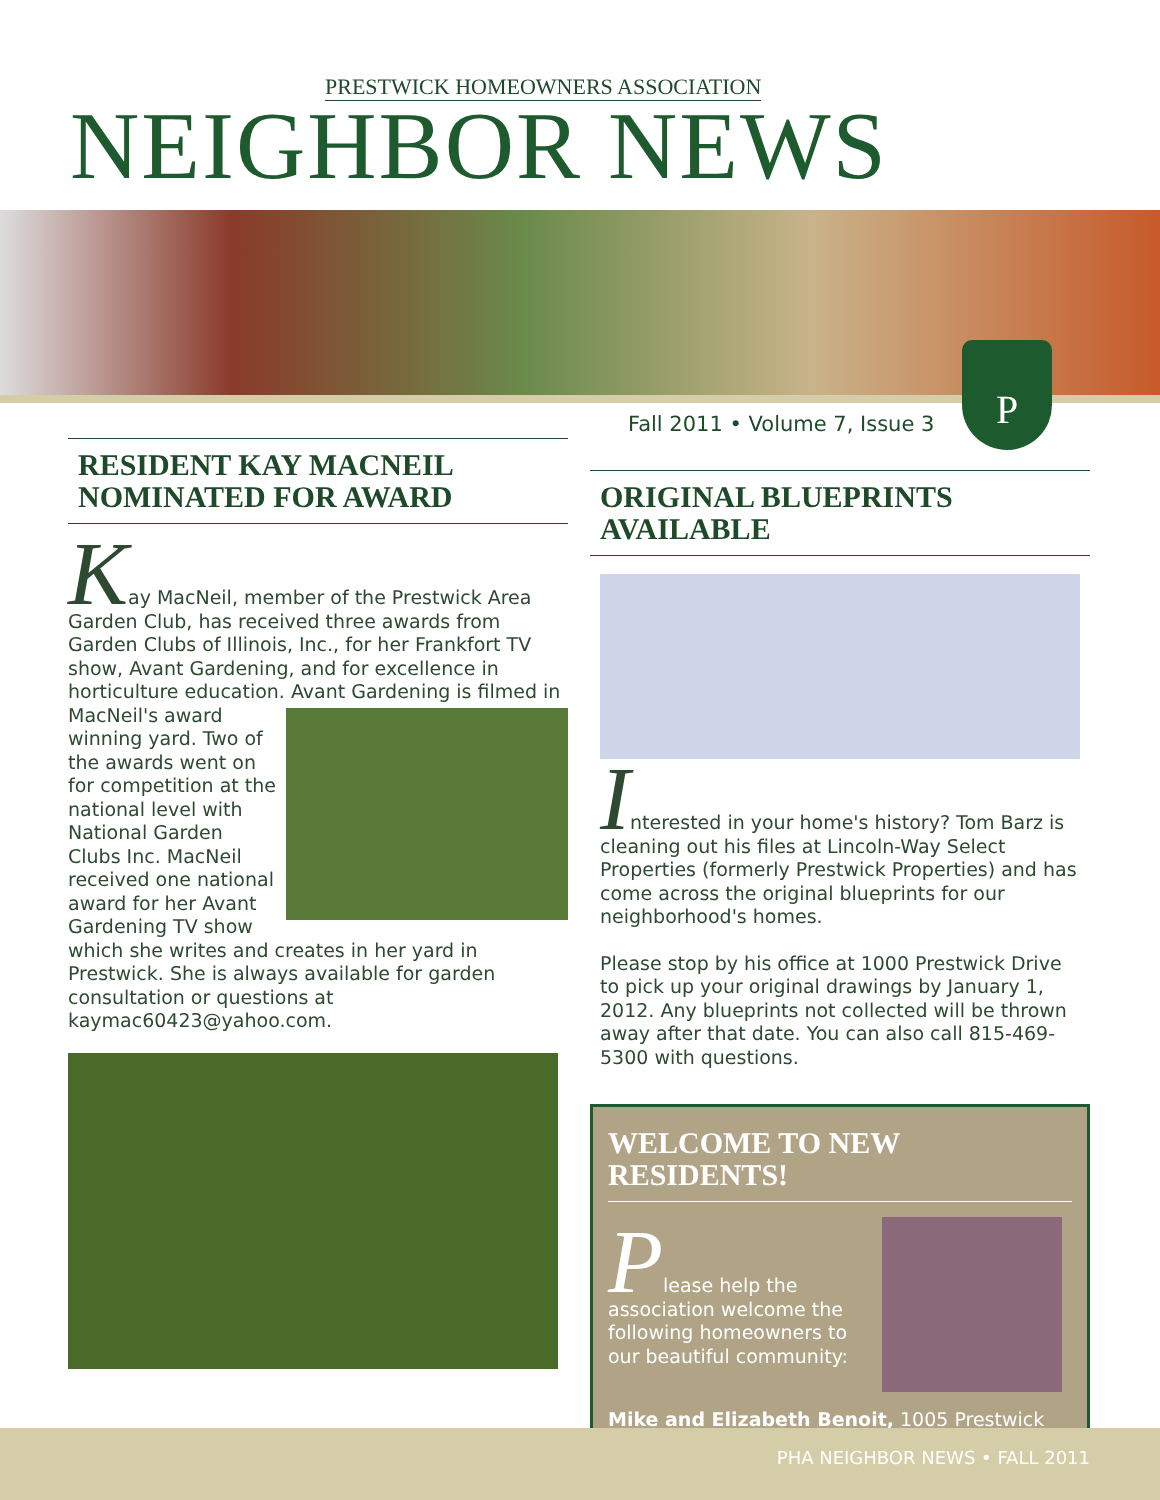PRESTWICK HOMEOWNERS ASSOCIATION
NEIGHBOR NEWS
Fall 2011 • Volume 7, Issue 3
P
RESIDENT KAY MACNEIL NOMINATED FOR AWARD
Kay MacNeil, member of the Prestwick Area Garden Club, has received three awards from Garden Clubs of Illinois, Inc., for her Frankfort TV show, Avant Gardening, and for excellence in horticulture education. Avant Gardening is filmed in MacNeil's award winning yard. Two of the awards went on for competition at the national level with National Garden Clubs Inc. MacNeil received one national award for her Avant Gardening TV show which she writes and creates in her yard in Prestwick. She is always available for garden consultation or questions at kaymac60423@yahoo.com.
ORIGINAL BLUEPRINTS AVAILABLE
Interested in your home's history? Tom Barz is cleaning out his files at Lincoln-Way Select Properties (formerly Prestwick Properties) and has come across the original blueprints for our neighborhood's homes.
Please stop by his office at 1000 Prestwick Drive to pick up your original drawings by January 1, 2012. Any blueprints not collected will be thrown away after that date. You can also call 815-469-5300 with questions.
WELCOME TO NEW RESIDENTS!
Please help the association welcome the following homeowners to our beautiful community:
Mike and Elizabeth Benoit, 1005 Prestwick
PHA NEIGHBOR NEWS • FALL 2011